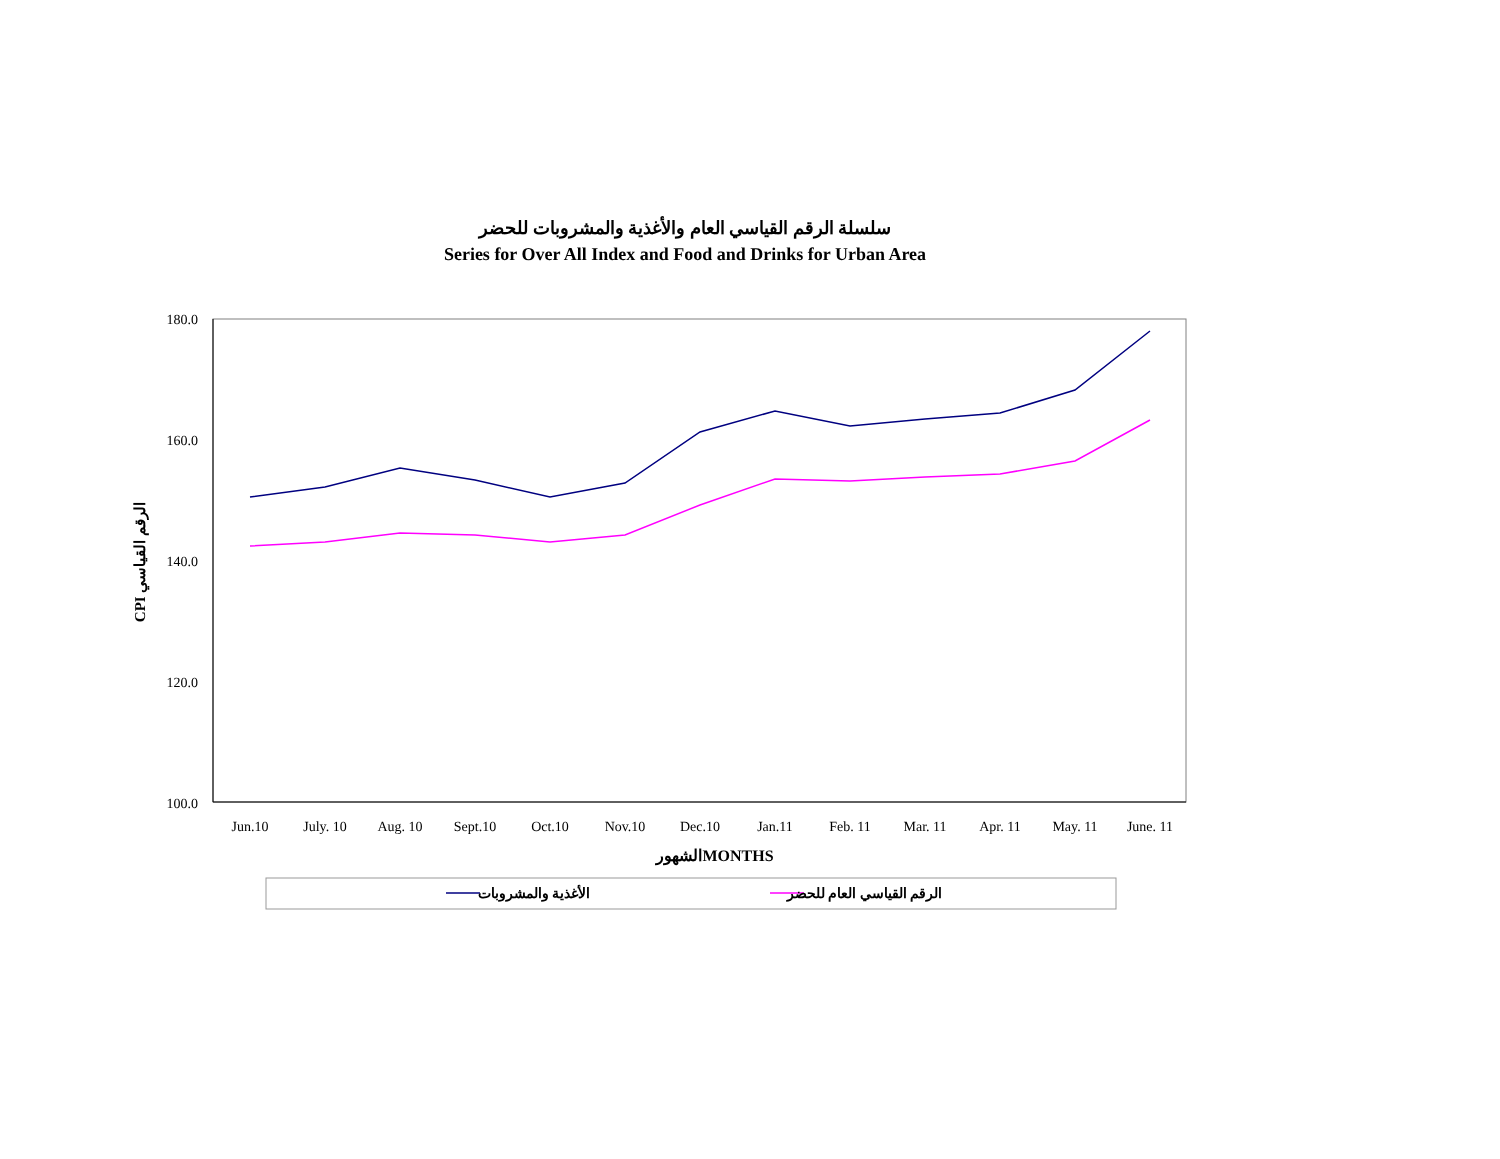سلسلة الرقم القياسي العام والأغذية والمشروبات للحضر
Series for Over All Index and Food and Drinks for Urban Area
180.0
160.0
140.0
120.0
100.0
Jun.10
July. 10
Aug. 10
Sept.10
Oct.10
Nov.10
Dec.10
Jan.11
Feb. 11
Mar. 11
Apr. 11
May. 11
June. 11
الشهورMONTHS
CPI الرقم القياسي
الأغذية والمشروبات
الرقم القياسي العام للحضر